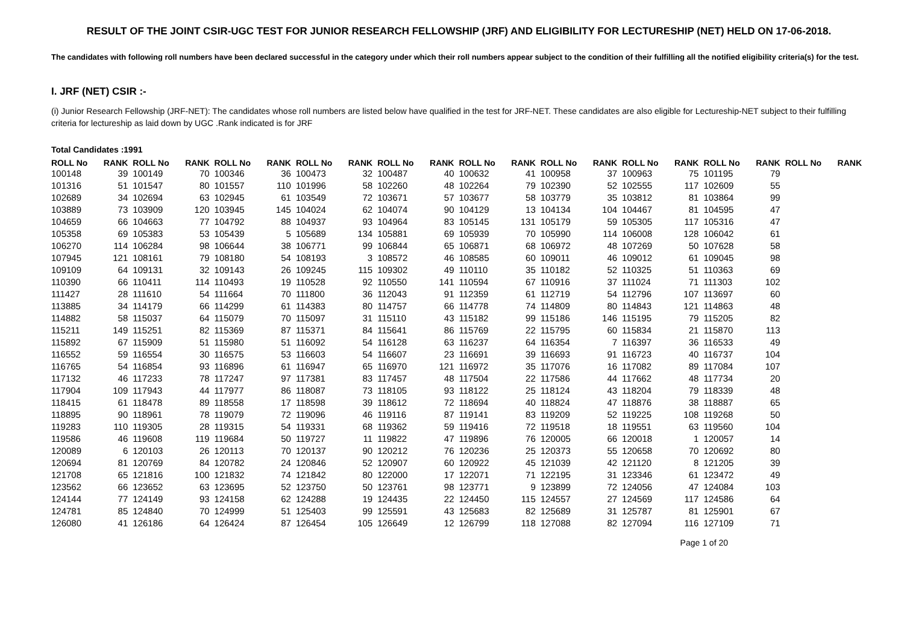RESULT OF THE JOINT CSIR-UGC TEST FOR JUNIOR RESEARCH FELLOWSHIP (JRF) AND ELIGIBILITY FOR LECTURESHIP (NET) HELD ON 17-06-2018.
The candidates with following roll numbers have been declared successful in the category under which their roll numbers appear subject to the condition of their fulfilling all the notified eligibility criteria(s) for the test.
I. JRF (NET) CSIR :-
(i) Junior Research Fellowship (JRF-NET): The candidates whose roll numbers are listed below have qualified in the test for JRF-NET. These candidates are also eligible for Lectureship-NET subject to their fulfilling criteria for lectureship as laid down by UGC .Rank indicated is for JRF
Total Candidates :1991
| ROLL No | RANK | ROLL No | RANK | ROLL No | RANK | ROLL No | RANK | ROLL No | RANK | ROLL No | RANK | ROLL No | RANK | ROLL No | RANK | ROLL No | RANK | ROLL No | RANK |
| --- | --- | --- | --- | --- | --- | --- | --- | --- | --- | --- | --- | --- | --- | --- | --- | --- | --- | --- | --- |
| 100148 | 39 | 100149 | 70 | 100346 | 36 | 100473 | 32 | 100487 | 40 | 100632 | 41 | 100958 | 37 | 100963 | 75 | 101195 | 79 | | |
| 101316 | 51 | 101547 | 80 | 101557 | 110 | 101996 | 58 | 102260 | 48 | 102264 | 79 | 102390 | 52 | 102555 | 117 | 102609 | 55 | | |
| 102689 | 34 | 102694 | 63 | 102945 | 61 | 103549 | 72 | 103671 | 57 | 103677 | 58 | 103779 | 35 | 103812 | 81 | 103864 | 99 | | |
| 103889 | 73 | 103909 | 120 | 103945 | 145 | 104024 | 62 | 104074 | 90 | 104129 | 13 | 104134 | 104 | 104467 | 81 | 104595 | 47 | | |
| 104659 | 66 | 104663 | 77 | 104792 | 88 | 104937 | 93 | 104964 | 83 | 105145 | 131 | 105179 | 59 | 105305 | 117 | 105316 | 47 | | |
| 105358 | 69 | 105383 | 53 | 105439 | 5 | 105689 | 134 | 105881 | 69 | 105939 | 70 | 105990 | 114 | 106008 | 128 | 106042 | 61 | | |
| 106270 | 114 | 106284 | 98 | 106644 | 38 | 106771 | 99 | 106844 | 65 | 106871 | 68 | 106972 | 48 | 107269 | 50 | 107628 | 58 | | |
| 107945 | 121 | 108161 | 79 | 108180 | 54 | 108193 | 3 | 108572 | 46 | 108585 | 60 | 109011 | 46 | 109012 | 61 | 109045 | 98 | | |
| 109109 | 64 | 109131 | 32 | 109143 | 26 | 109245 | 115 | 109302 | 49 | 110110 | 35 | 110182 | 52 | 110325 | 51 | 110363 | 69 | | |
| 110390 | 66 | 110411 | 114 | 110493 | 19 | 110528 | 92 | 110550 | 141 | 110594 | 67 | 110916 | 37 | 111024 | 71 | 111303 | 102 | | |
| 111427 | 28 | 111610 | 54 | 111664 | 70 | 111800 | 36 | 112043 | 91 | 112359 | 61 | 112719 | 54 | 112796 | 107 | 113697 | 60 | | |
| 113885 | 34 | 114179 | 66 | 114299 | 61 | 114383 | 80 | 114757 | 66 | 114778 | 74 | 114809 | 80 | 114843 | 121 | 114863 | 48 | | |
| 114882 | 58 | 115037 | 64 | 115079 | 70 | 115097 | 31 | 115110 | 43 | 115182 | 99 | 115186 | 146 | 115195 | 79 | 115205 | 82 | | |
| 115211 | 149 | 115251 | 82 | 115369 | 87 | 115371 | 84 | 115641 | 86 | 115769 | 22 | 115795 | 60 | 115834 | 21 | 115870 | 113 | | |
| 115892 | 67 | 115909 | 51 | 115980 | 51 | 116092 | 54 | 116128 | 63 | 116237 | 64 | 116354 | 7 | 116397 | 36 | 116533 | 49 | | |
| 116552 | 59 | 116554 | 30 | 116575 | 53 | 116603 | 54 | 116607 | 23 | 116691 | 39 | 116693 | 91 | 116723 | 40 | 116737 | 104 | | |
| 116765 | 54 | 116854 | 93 | 116896 | 61 | 116947 | 65 | 116970 | 121 | 116972 | 35 | 117076 | 16 | 117082 | 89 | 117084 | 107 | | |
| 117132 | 46 | 117233 | 78 | 117247 | 97 | 117381 | 83 | 117457 | 48 | 117504 | 22 | 117586 | 44 | 117662 | 48 | 117734 | 20 | | |
| 117904 | 109 | 117943 | 44 | 117977 | 86 | 118087 | 73 | 118105 | 93 | 118122 | 25 | 118124 | 43 | 118204 | 79 | 118339 | 48 | | |
| 118415 | 61 | 118478 | 89 | 118558 | 17 | 118598 | 39 | 118612 | 72 | 118694 | 40 | 118824 | 47 | 118876 | 38 | 118887 | 65 | | |
| 118895 | 90 | 118961 | 78 | 119079 | 72 | 119096 | 46 | 119116 | 87 | 119141 | 83 | 119209 | 52 | 119225 | 108 | 119268 | 50 | | |
| 119283 | 110 | 119305 | 28 | 119315 | 54 | 119331 | 68 | 119362 | 59 | 119416 | 72 | 119518 | 18 | 119551 | 63 | 119560 | 104 | | |
| 119586 | 46 | 119608 | 119 | 119684 | 50 | 119727 | 11 | 119822 | 47 | 119896 | 76 | 120005 | 66 | 120018 | 1 | 120057 | 14 | | |
| 120089 | 6 | 120103 | 26 | 120113 | 70 | 120137 | 90 | 120212 | 76 | 120236 | 25 | 120373 | 55 | 120658 | 70 | 120692 | 80 | | |
| 120694 | 81 | 120769 | 84 | 120782 | 24 | 120846 | 52 | 120907 | 60 | 120922 | 45 | 121039 | 42 | 121120 | 8 | 121205 | 39 | | |
| 121708 | 65 | 121816 | 100 | 121832 | 74 | 121842 | 80 | 122000 | 17 | 122071 | 71 | 122195 | 31 | 123346 | 61 | 123472 | 49 | | |
| 123562 | 66 | 123652 | 63 | 123695 | 52 | 123750 | 50 | 123761 | 98 | 123771 | 9 | 123899 | 72 | 124056 | 47 | 124084 | 103 | | |
| 124144 | 77 | 124149 | 93 | 124158 | 62 | 124288 | 19 | 124435 | 22 | 124450 | 115 | 124557 | 27 | 124569 | 117 | 124586 | 64 | | |
| 124781 | 85 | 124840 | 70 | 124999 | 51 | 125403 | 99 | 125591 | 43 | 125683 | 82 | 125689 | 31 | 125787 | 81 | 125901 | 67 | | |
| 126080 | 41 | 126186 | 64 | 126424 | 87 | 126454 | 105 | 126649 | 12 | 126799 | 118 | 127088 | 82 | 127094 | 116 | 127109 | 71 | | |
Page 1 of 20